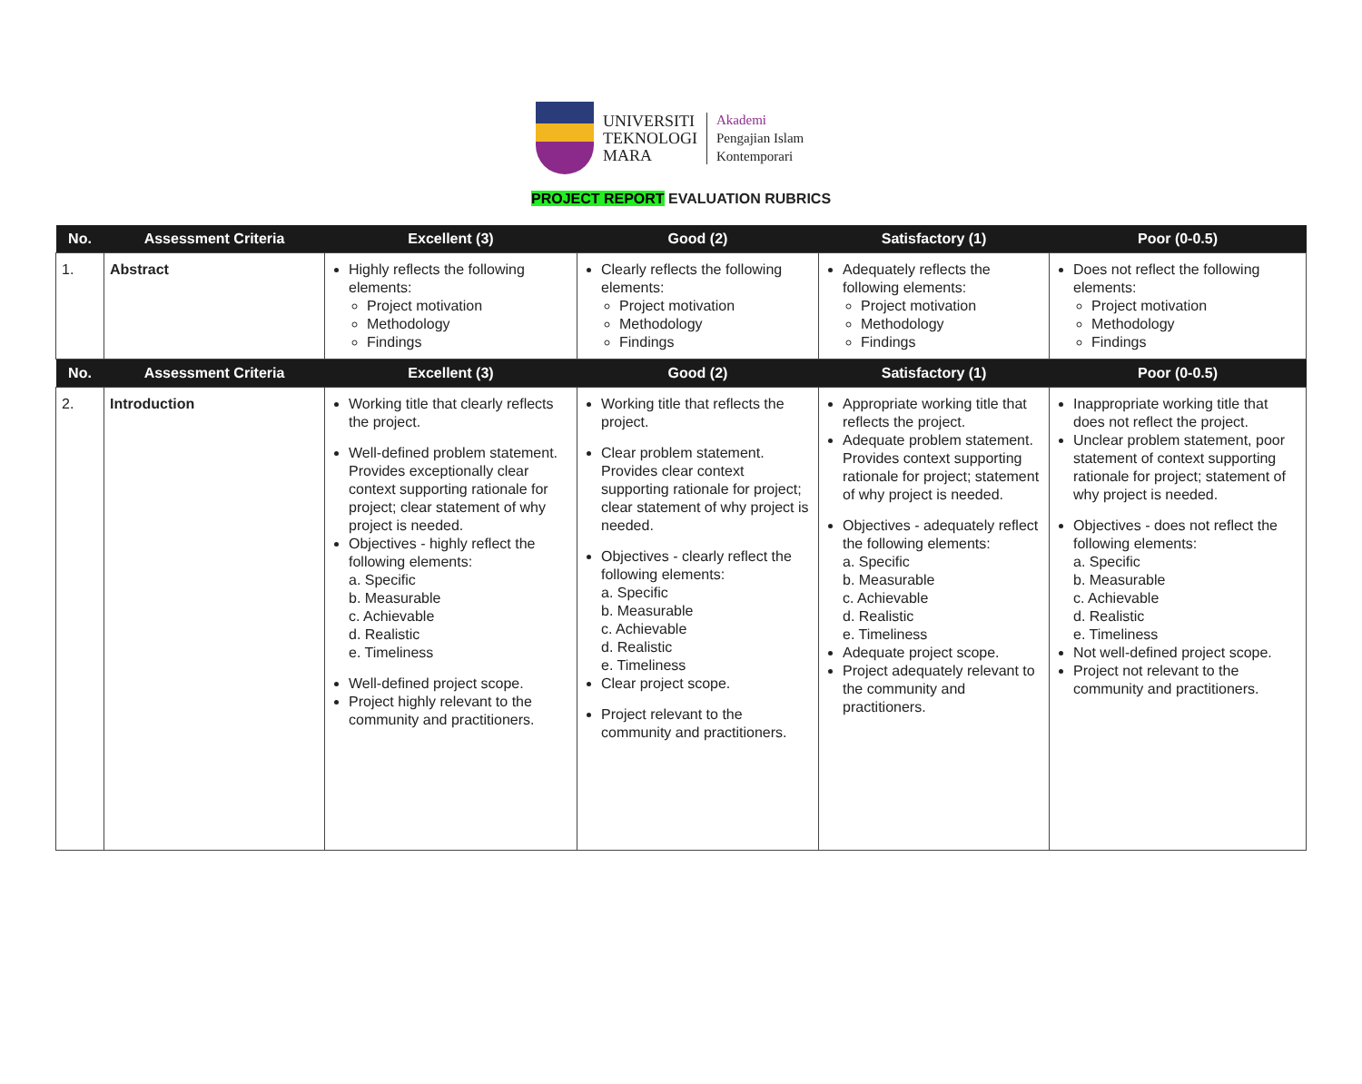UNIVERSITI
TEKNOLOGI
MARA
Akademi
Pengajian Islam
Kontemporari
PROJECT REPORT EVALUATION RUBRICS
| No. | Assessment Criteria | Excellent (3) | Good (2) | Satisfactory (1) | Poor (0-0.5) |
| --- | --- | --- | --- | --- | --- |
| 1. | Abstract | Highly reflects the following elements: Project motivation Methodology Findings | Clearly reflects the following elements: Project motivation Methodology Findings | Adequately reflects the following elements: Project motivation Methodology Findings | Does not reflect the following elements: Project motivation Methodology Findings |
| No. | Assessment Criteria | Excellent (3) | Good (2) | Satisfactory (1) | Poor (0-0.5) |
| 2. | Introduction | Working title that clearly reflects the project. Well-defined problem statement. Provides exceptionally clear context supporting rationale for project; clear statement of why project is needed. Objectives - highly reflect the following elements: a. Specific b. Measurable c. Achievable d. Realistic e. Timeliness Well-defined project scope. Project highly relevant to the community and practitioners. | Working title that reflects the project. Clear problem statement. Provides clear context supporting rationale for project; clear statement of why project is needed. Objectives - clearly reflect the following elements: a. Specific b. Measurable c. Achievable d. Realistic e. Timeliness Clear project scope. Project relevant to the community and practitioners. | Appropriate working title that reflects the project. Adequate problem statement. Provides context supporting rationale for project; statement of why project is needed. Objectives - adequately reflect the following elements: a. Specific b. Measurable c. Achievable d. Realistic e. Timeliness Adequate project scope. Project adequately relevant to the community and practitioners. | Inappropriate working title that does not reflect the project. Unclear problem statement, poor statement of context supporting rationale for project; statement of why project is needed. Objectives - does not reflect the following elements: a. Specific b. Measurable c. Achievable d. Realistic e. Timeliness Not well-defined project scope. Project not relevant to the community and practitioners. |